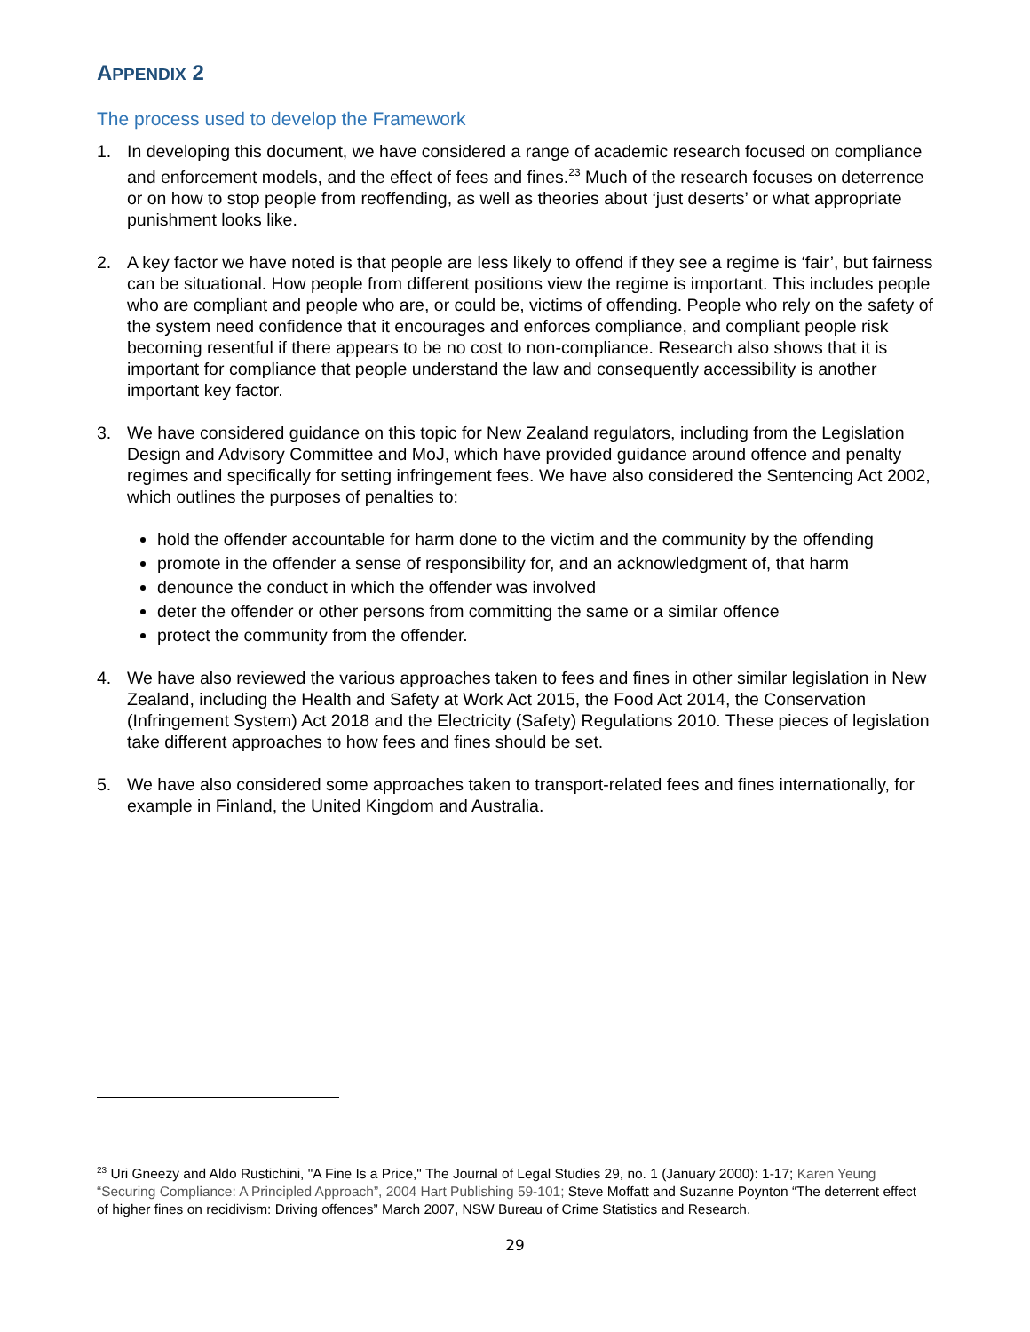APPENDIX 2
The process used to develop the Framework
1. In developing this document, we have considered a range of academic research focused on compliance and enforcement models, and the effect of fees and fines.<sup>23</sup> Much of the research focuses on deterrence or on how to stop people from reoffending, as well as theories about ‘just deserts’ or what appropriate punishment looks like.
2. A key factor we have noted is that people are less likely to offend if they see a regime is ‘fair’, but fairness can be situational. How people from different positions view the regime is important. This includes people who are compliant and people who are, or could be, victims of offending. People who rely on the safety of the system need confidence that it encourages and enforces compliance, and compliant people risk becoming resentful if there appears to be no cost to non-compliance. Research also shows that it is important for compliance that people understand the law and consequently accessibility is another important key factor.
3. We have considered guidance on this topic for New Zealand regulators, including from the Legislation Design and Advisory Committee and MoJ, which have provided guidance around offence and penalty regimes and specifically for setting infringement fees. We have also considered the Sentencing Act 2002, which outlines the purposes of penalties to:
hold the offender accountable for harm done to the victim and the community by the offending
promote in the offender a sense of responsibility for, and an acknowledgment of, that harm
denounce the conduct in which the offender was involved
deter the offender or other persons from committing the same or a similar offence
protect the community from the offender.
4. We have also reviewed the various approaches taken to fees and fines in other similar legislation in New Zealand, including the Health and Safety at Work Act 2015, the Food Act 2014, the Conservation (Infringement System) Act 2018 and the Electricity (Safety) Regulations 2010. These pieces of legislation take different approaches to how fees and fines should be set.
5. We have also considered some approaches taken to transport-related fees and fines internationally, for example in Finland, the United Kingdom and Australia.
<sup>23</sup> Uri Gneezy and Aldo Rustichini, "A Fine Is a Price," The Journal of Legal Studies 29, no. 1 (January 2000): 1-17; Karen Yeung “Securing Compliance: A Principled Approach”, 2004 Hart Publishing 59-101; Steve Moffatt and Suzanne Poynton “The deterrent effect of higher fines on recidivism: Driving offences” March 2007, NSW Bureau of Crime Statistics and Research.
29